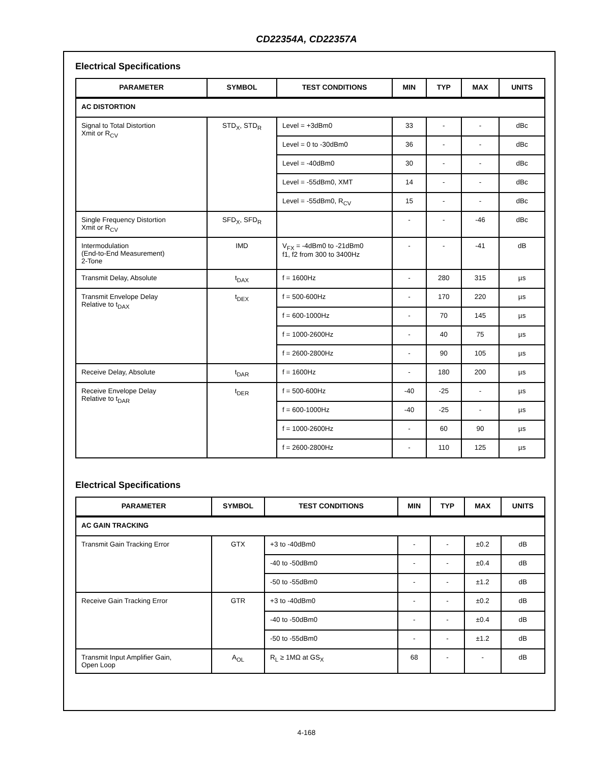CD22354A, CD22357A
Electrical Specifications
| PARAMETER | SYMBOL | TEST CONDITIONS | MIN | TYP | MAX | UNITS |
| --- | --- | --- | --- | --- | --- | --- |
| AC DISTORTION | | | | | | |
| Signal to Total Distortion Xmit or R<sub>CV</sub> | STD<sub>X</sub>, STD<sub>R</sub> | Level = +3dBm0 | 33 | - | - | dBc |
| | | Level = 0 to -30dBm0 | 36 | - | - | dBc |
| | | Level = -40dBm0 | 30 | - | - | dBc |
| | | Level = -55dBm0, XMT | 14 | - | - | dBc |
| | | Level = -55dBm0, R<sub>CV</sub> | 15 | - | - | dBc |
| Single Frequency Distortion Xmit or R<sub>CV</sub> | SFD<sub>X</sub>, SFD<sub>R</sub> | | - | - | -46 | dBc |
| Intermodulation (End-to-End Measurement) 2-Tone | IMD | V<sub>FX</sub> = -4dBm0 to -21dBm0 f1, f2 from 300 to 3400Hz | - | - | -41 | dB |
| Transmit Delay, Absolute | t<sub>DAX</sub> | f = 1600Hz | - | 280 | 315 | µs |
| Transmit Envelope Delay Relative to t<sub>DAX</sub> | t<sub>DEX</sub> | f = 500-600Hz | - | 170 | 220 | µs |
| | | f = 600-1000Hz | - | 70 | 145 | µs |
| | | f = 1000-2600Hz | - | 40 | 75 | µs |
| | | f = 2600-2800Hz | - | 90 | 105 | µs |
| Receive Delay, Absolute | t<sub>DAR</sub> | f = 1600Hz | - | 180 | 200 | µs |
| Receive Envelope Delay Relative to t<sub>DAR</sub> | t<sub>DER</sub> | f = 500-600Hz | -40 | -25 | - | µs |
| | | f = 600-1000Hz | -40 | -25 | - | µs |
| | | f = 1000-2600Hz | - | 60 | 90 | µs |
| | | f = 2600-2800Hz | - | 110 | 125 | µs |
Electrical Specifications
| PARAMETER | SYMBOL | TEST CONDITIONS | MIN | TYP | MAX | UNITS |
| --- | --- | --- | --- | --- | --- | --- |
| AC GAIN TRACKING | | | | | | |
| Transmit Gain Tracking Error | GTX | +3 to -40dBm0 | - | - | ±0.2 | dB |
| | | -40 to -50dBm0 | - | - | ±0.4 | dB |
| | | -50 to -55dBm0 | - | - | ±1.2 | dB |
| Receive Gain Tracking Error | GTR | +3 to -40dBm0 | - | - | ±0.2 | dB |
| | | -40 to -50dBm0 | - | - | ±0.4 | dB |
| | | -50 to -55dBm0 | - | - | ±1.2 | dB |
| Transmit Input Amplifier Gain, Open Loop | A<sub>OL</sub> | R<sub>L</sub> ≥ 1MΩ at GS<sub>X</sub> | 68 | - | - | dB |
4-168